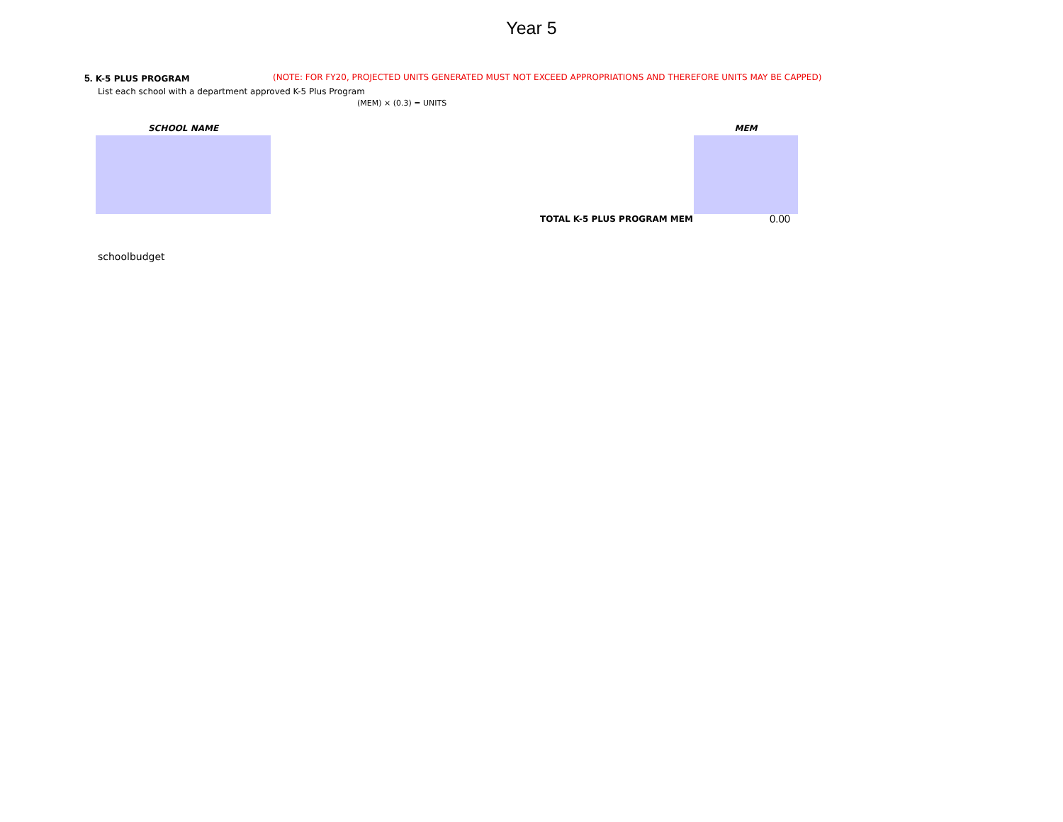Year 5
5. K-5 PLUS PROGRAM (NOTE: FOR FY20, PROJECTED UNITS GENERATED MUST NOT EXCEED APPROPRIATIONS AND THEREFORE UNITS MAY BE CAPPED)
List each school with a department approved K-5 Plus Program
(MEM) × (0.3) = UNITS
SCHOOL NAME MEM
TOTAL K-5 PLUS PROGRAM MEM 0.00
schoolbudget